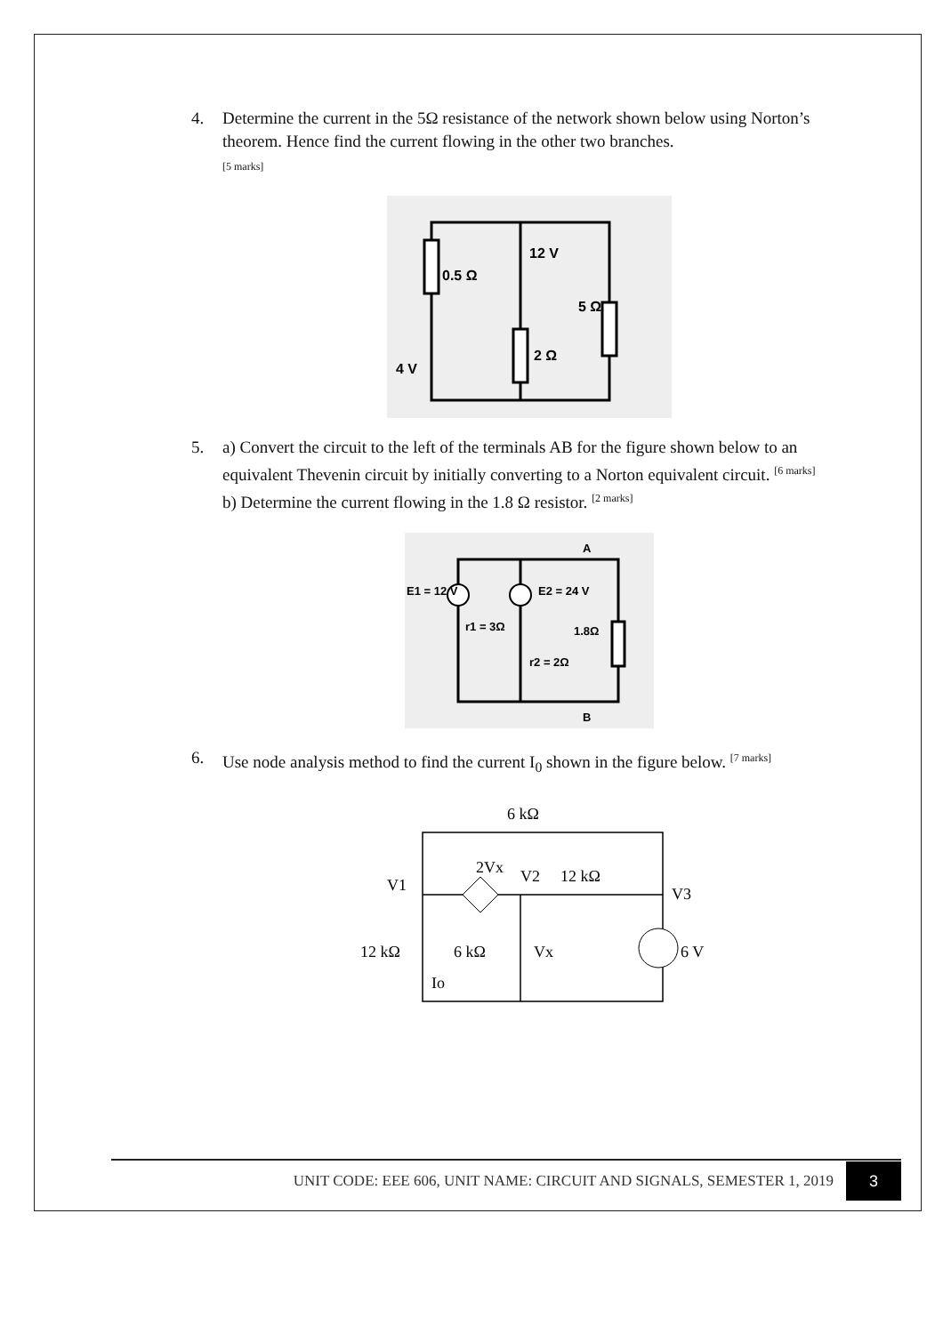4. Determine the current in the 5Ω resistance of the network shown below using Norton’s theorem. Hence find the current flowing in the other two branches.
[5 marks]
0.5 Ω
12 V
5 Ω
2 Ω
4 V
5. a) Convert the circuit to the left of the terminals AB for the figure shown below to an equivalent Thevenin circuit by initially converting to a Norton equivalent circuit. <sup>[6 marks]</sup>
b) Determine the current flowing in the 1.8 Ω resistor. <sup>[2 marks]</sup>
A
E1 = 12 V
E2 = 24 V
r1 = 3Ω
1.8Ω
r2 = 2Ω
B
6. Use node analysis method to find the current I<sub>0</sub> shown in the figure below. <sup>[7 marks]</sup>
6 kΩ
2Vx
V2
12 kΩ
V1
V3
12 kΩ
6 kΩ
Vx
6 V
Io
UNIT CODE: EEE 606, UNIT NAME: CIRCUIT AND SIGNALS, SEMESTER 1, 2019 3